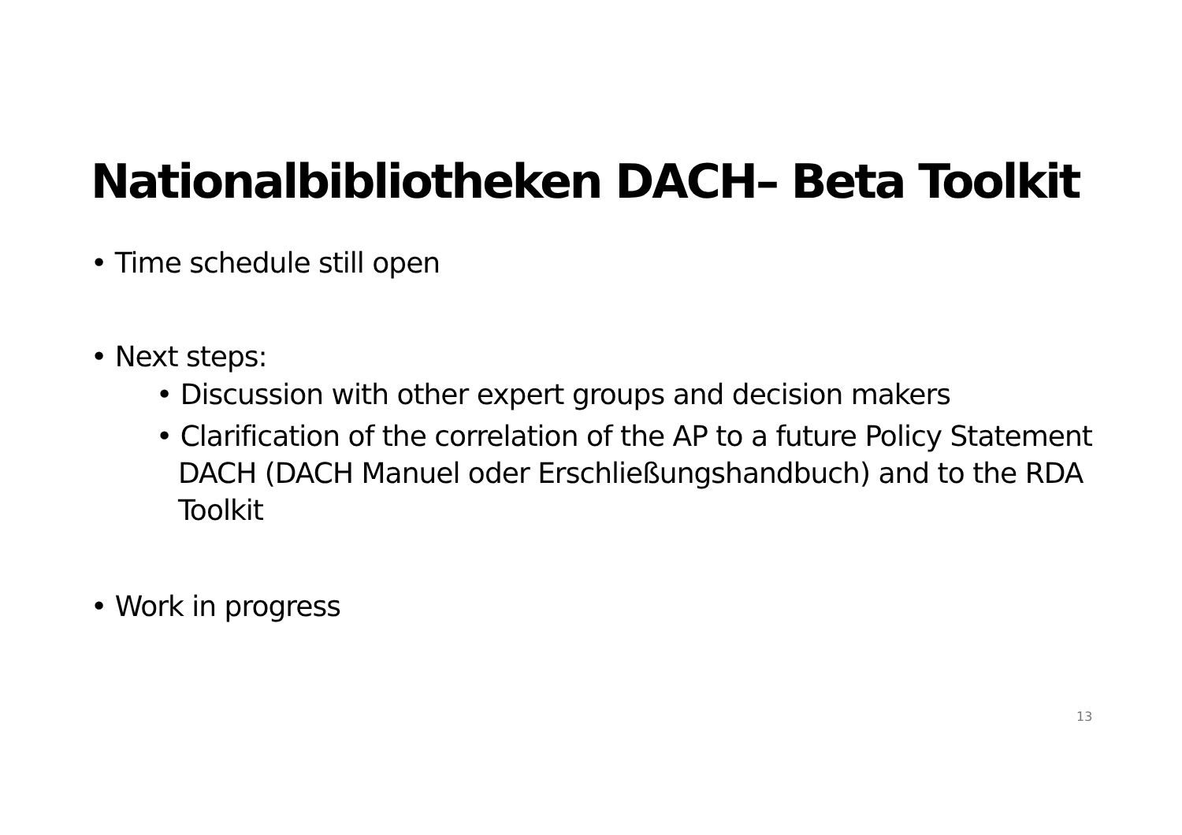Nationalbibliotheken DACH– Beta Toolkit
• Time schedule still open
• Next steps:
• Discussion with other expert groups and decision makers
• Clarification of the correlation of the AP to a future Policy Statement DACH (DACH Manuel oder Erschließungshandbuch) and to the RDA Toolkit
• Work in progress
13